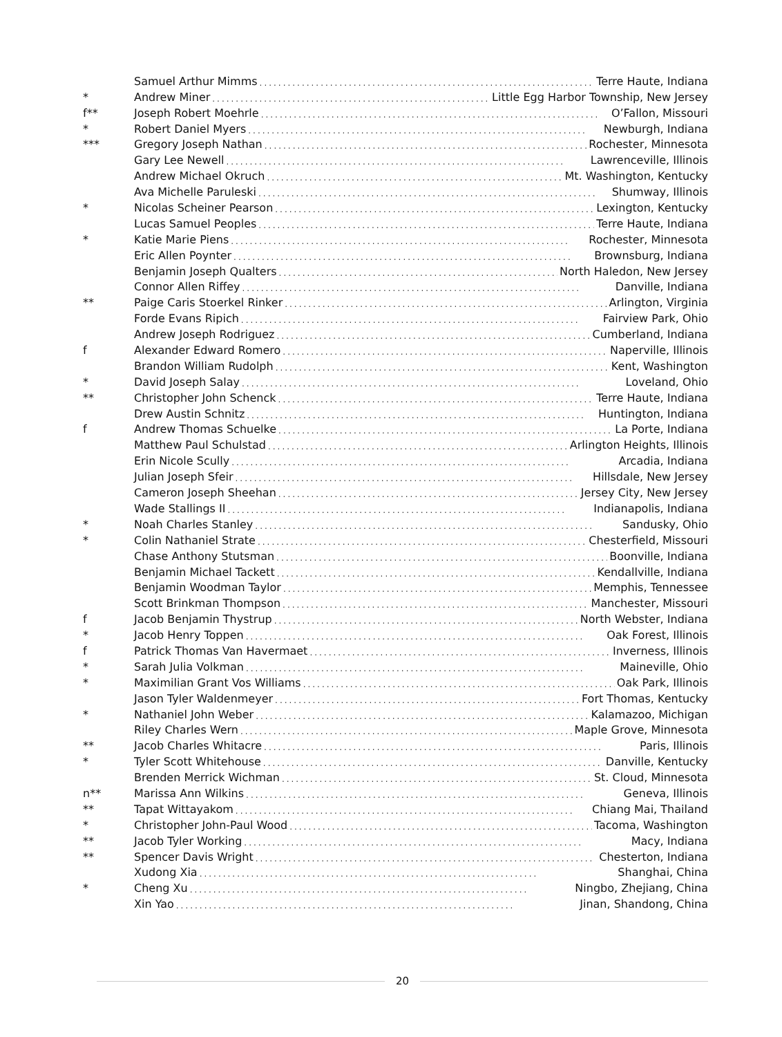Samuel Arthur Mimms........................................................................ Terre Haute, Indiana
* Andrew Miner........................................................................ Little Egg Harbor Township, New Jersey
f** Joseph Robert Moehrle........................................................................ O’Fallon, Missouri
* Robert Daniel Myers........................................................................ Newburgh, Indiana
*** Gregory Joseph Nathan........................................................................ Rochester, Minnesota
Gary Lee Newell........................................................................ Lawrenceville, Illinois
Andrew Michael Okruch........................................................................ Mt. Washington, Kentucky
Ava Michelle Paruleski........................................................................ Shumway, Illinois
* Nicolas Scheiner Pearson........................................................................ Lexington, Kentucky
Lucas Samuel Peoples........................................................................ Terre Haute, Indiana
* Katie Marie Piens........................................................................ Rochester, Minnesota
Eric Allen Poynter........................................................................ Brownsburg, Indiana
Benjamin Joseph Qualters........................................................................ North Haledon, New Jersey
Connor Allen Riffey........................................................................ Danville, Indiana
** Paige Caris Stoerkel Rinker........................................................................ Arlington, Virginia
Forde Evans Ripich........................................................................ Fairview Park, Ohio
Andrew Joseph Rodriguez........................................................................ Cumberland, Indiana
f Alexander Edward Romero........................................................................ Naperville, Illinois
Brandon William Rudolph........................................................................ Kent, Washington
* David Joseph Salay........................................................................ Loveland, Ohio
** Christopher John Schenck........................................................................ Terre Haute, Indiana
Drew Austin Schnitz........................................................................ Huntington, Indiana
f Andrew Thomas Schuelke........................................................................ La Porte, Indiana
Matthew Paul Schulstad........................................................................ Arlington Heights, Illinois
Erin Nicole Scully........................................................................ Arcadia, Indiana
Julian Joseph Sfeir........................................................................ Hillsdale, New Jersey
Cameron Joseph Sheehan........................................................................ Jersey City, New Jersey
Wade Stallings II........................................................................ Indianapolis, Indiana
* Noah Charles Stanley........................................................................ Sandusky, Ohio
* Colin Nathaniel Strate........................................................................ Chesterfield, Missouri
Chase Anthony Stutsman........................................................................ Boonville, Indiana
Benjamin Michael Tackett........................................................................ Kendallville, Indiana
Benjamin Woodman Taylor........................................................................ Memphis, Tennessee
Scott Brinkman Thompson........................................................................ Manchester, Missouri
f Jacob Benjamin Thystrup........................................................................ North Webster, Indiana
* Jacob Henry Toppen........................................................................ Oak Forest, Illinois
f Patrick Thomas Van Havermaet........................................................................ Inverness, Illinois
* Sarah Julia Volkman........................................................................ Maineville, Ohio
* Maximilian Grant Vos Williams........................................................................ Oak Park, Illinois
Jason Tyler Waldenmeyer........................................................................ Fort Thomas, Kentucky
* Nathaniel John Weber........................................................................ Kalamazoo, Michigan
Riley Charles Wern........................................................................ Maple Grove, Minnesota
** Jacob Charles Whitacre........................................................................ Paris, Illinois
* Tyler Scott Whitehouse........................................................................ Danville, Kentucky
Brenden Merrick Wichman........................................................................ St. Cloud, Minnesota
n** Marissa Ann Wilkins........................................................................ Geneva, Illinois
** Tapat Wittayakom........................................................................ Chiang Mai, Thailand
* Christopher John-Paul Wood........................................................................ Tacoma, Washington
** Jacob Tyler Working........................................................................ Macy, Indiana
** Spencer Davis Wright........................................................................ Chesterton, Indiana
Xudong Xia........................................................................ Shanghai, China
* Cheng Xu........................................................................ Ningbo, Zhejiang, China
Xin Yao........................................................................ Jinan, Shandong, China
20